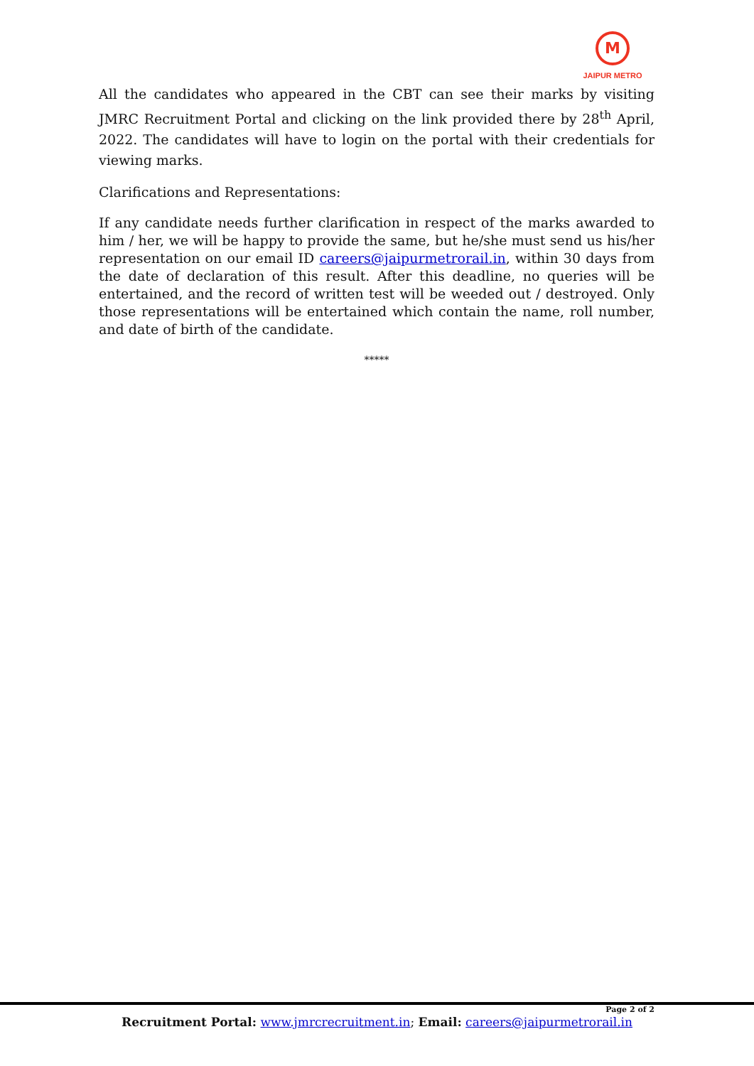M
JAIPUR METRO
All the candidates who appeared in the CBT can see their marks by visiting JMRC Recruitment Portal and clicking on the link provided there by 28<sup>th</sup> April, 2022. The candidates will have to login on the portal with their credentials for viewing marks.
Clarifications and Representations:
If any candidate needs further clarification in respect of the marks awarded to him / her, we will be happy to provide the same, but he/she must send us his/her representation on our email ID careers@jaipurmetrorail.in, within 30 days from the date of declaration of this result. After this deadline, no queries will be entertained, and the record of written test will be weeded out / destroyed. Only those representations will be entertained which contain the name, roll number, and date of birth of the candidate.
*****
Page 2 of 2
Recruitment Portal: www.jmrcrecruitment.in; Email: careers@jaipurmetrorail.in